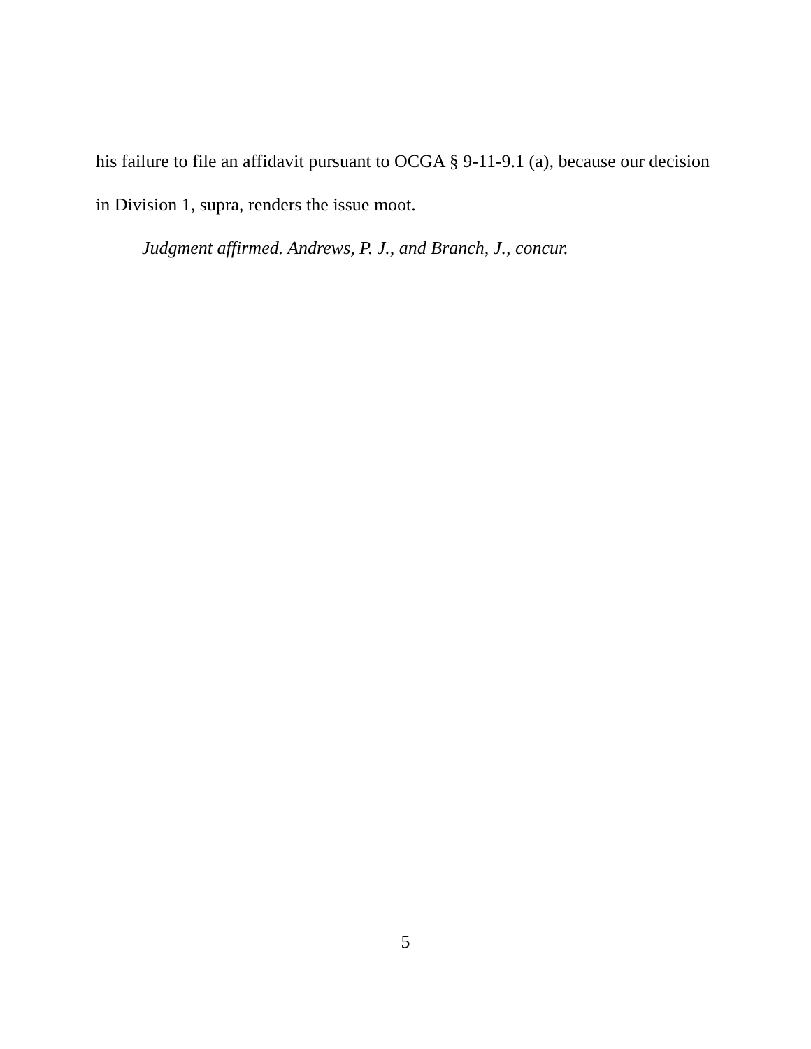his failure to file an affidavit pursuant to OCGA § 9-11-9.1 (a), because our decision in Division 1, supra, renders the issue moot.
Judgment affirmed. Andrews, P. J., and Branch, J., concur.
5